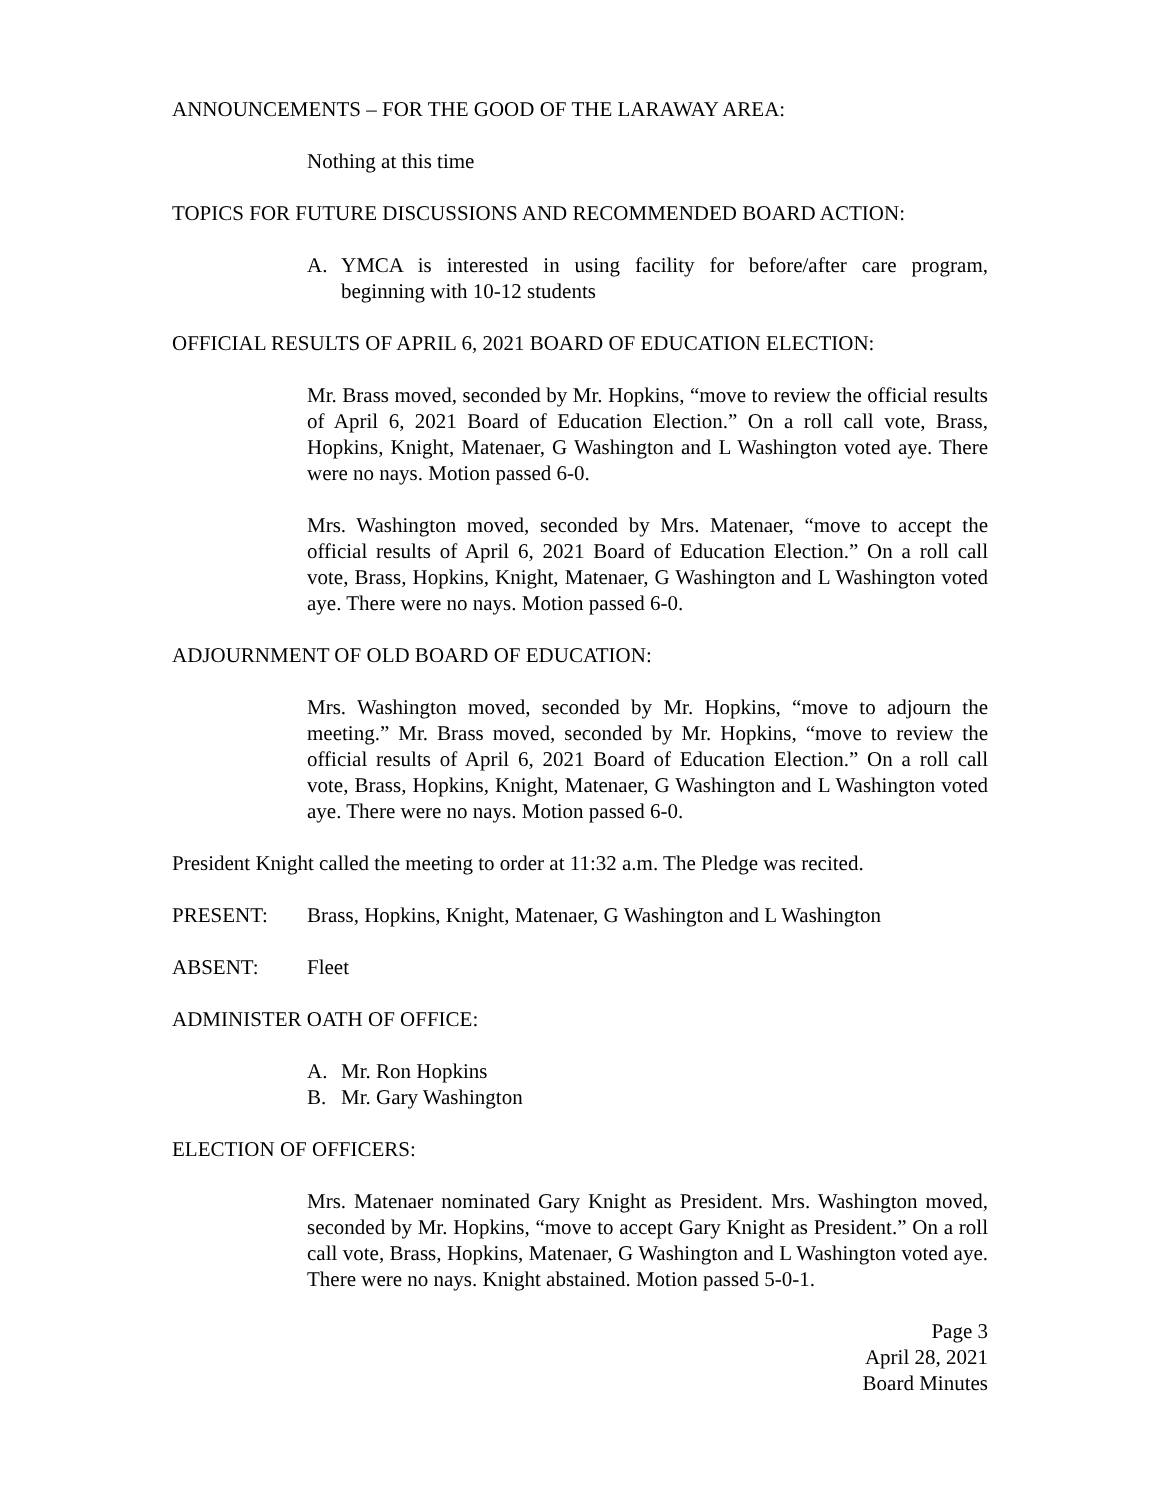ANNOUNCEMENTS – FOR THE GOOD OF THE LARAWAY AREA:
Nothing at this time
TOPICS FOR FUTURE DISCUSSIONS AND RECOMMENDED BOARD ACTION:
A. YMCA is interested in using facility for before/after care program, beginning with 10-12 students
OFFICIAL RESULTS OF APRIL 6, 2021 BOARD OF EDUCATION ELECTION:
Mr. Brass moved, seconded by Mr. Hopkins, “move to review the official results of April 6, 2021 Board of Education Election.” On a roll call vote, Brass, Hopkins, Knight, Matenaer, G Washington and L Washington voted aye. There were no nays. Motion passed 6-0.
Mrs. Washington moved, seconded by Mrs. Matenaer, “move to accept the official results of April 6, 2021 Board of Education Election.” On a roll call vote, Brass, Hopkins, Knight, Matenaer, G Washington and L Washington voted aye. There were no nays. Motion passed 6-0.
ADJOURNMENT OF OLD BOARD OF EDUCATION:
Mrs. Washington moved, seconded by Mr. Hopkins, “move to adjourn the meeting.” Mr. Brass moved, seconded by Mr. Hopkins, “move to review the official results of April 6, 2021 Board of Education Election.” On a roll call vote, Brass, Hopkins, Knight, Matenaer, G Washington and L Washington voted aye. There were no nays. Motion passed 6-0.
President Knight called the meeting to order at 11:32 a.m. The Pledge was recited.
PRESENT: Brass, Hopkins, Knight, Matenaer, G Washington and L Washington
ABSENT: Fleet
ADMINISTER OATH OF OFFICE:
A. Mr. Ron Hopkins
B. Mr. Gary Washington
ELECTION OF OFFICERS:
Mrs. Matenaer nominated Gary Knight as President. Mrs. Washington moved, seconded by Mr. Hopkins, “move to accept Gary Knight as President.” On a roll call vote, Brass, Hopkins, Matenaer, G Washington and L Washington voted aye. There were no nays. Knight abstained. Motion passed 5-0-1.
Page 3
April 28, 2021
Board Minutes